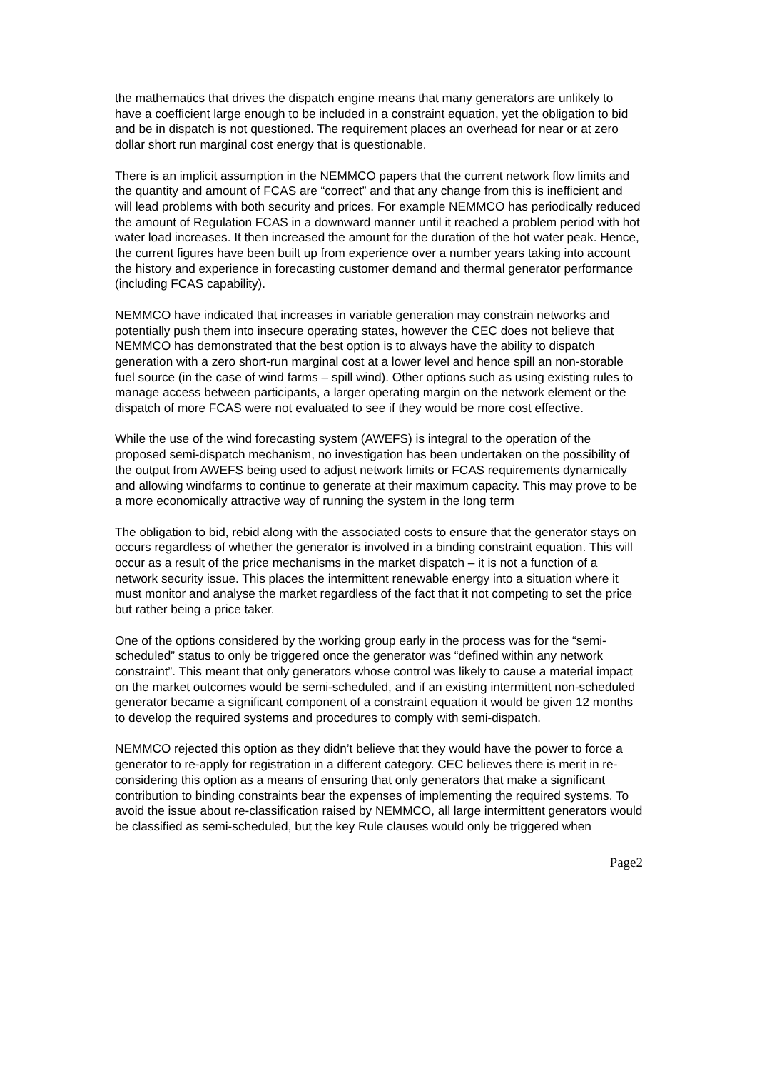the mathematics that drives the dispatch engine means that many generators are unlikely to have a coefficient large enough to be included in a constraint equation, yet the obligation to bid and be in dispatch is not questioned. The requirement places an overhead for near or at zero dollar short run marginal cost energy that is questionable.
There is an implicit assumption in the NEMMCO papers that the current network flow limits and the quantity and amount of FCAS are “correct” and that any change from this is inefficient and will lead problems with both security and prices. For example NEMMCO has periodically reduced the amount of Regulation FCAS in a downward manner until it reached a problem period with hot water load increases. It then increased the amount for the duration of the hot water peak. Hence, the current figures have been built up from experience over a number years taking into account the history and experience in forecasting customer demand and thermal generator performance (including FCAS capability).
NEMMCO have indicated that increases in variable generation may constrain networks and potentially push them into insecure operating states, however the CEC does not believe that NEMMCO has demonstrated that the best option is to always have the ability to dispatch generation with a zero short-run marginal cost at a lower level and hence spill an non-storable fuel source (in the case of wind farms – spill wind). Other options such as using existing rules to manage access between participants, a larger operating margin on the network element or the dispatch of more FCAS were not evaluated to see if they would be more cost effective.
While the use of the wind forecasting system (AWEFS) is integral to the operation of the proposed semi-dispatch mechanism, no investigation has been undertaken on the possibility of the output from AWEFS being used to adjust network limits or FCAS requirements dynamically and allowing windfarms to continue to generate at their maximum capacity. This may prove to be a more economically attractive way of running the system in the long term
The obligation to bid, rebid along with the associated costs to ensure that the generator stays on occurs regardless of whether the generator is involved in a binding constraint equation. This will occur as a result of the price mechanisms in the market dispatch – it is not a function of a network security issue. This places the intermittent renewable energy into a situation where it must monitor and analyse the market regardless of the fact that it not competing to set the price but rather being a price taker.
One of the options considered by the working group early in the process was for the “semi-scheduled” status to only be triggered once the generator was “defined within any network constraint”. This meant that only generators whose control was likely to cause a material impact on the market outcomes would be semi-scheduled, and if an existing intermittent non-scheduled generator became a significant component of a constraint equation it would be given 12 months to develop the required systems and procedures to comply with semi-dispatch.
NEMMCO rejected this option as they didn’t believe that they would have the power to force a generator to re-apply for registration in a different category. CEC believes there is merit in re-considering this option as a means of ensuring that only generators that make a significant contribution to binding constraints bear the expenses of implementing the required systems. To avoid the issue about re-classification raised by NEMMCO, all large intermittent generators would be classified as semi-scheduled, but the key Rule clauses would only be triggered when
Page2